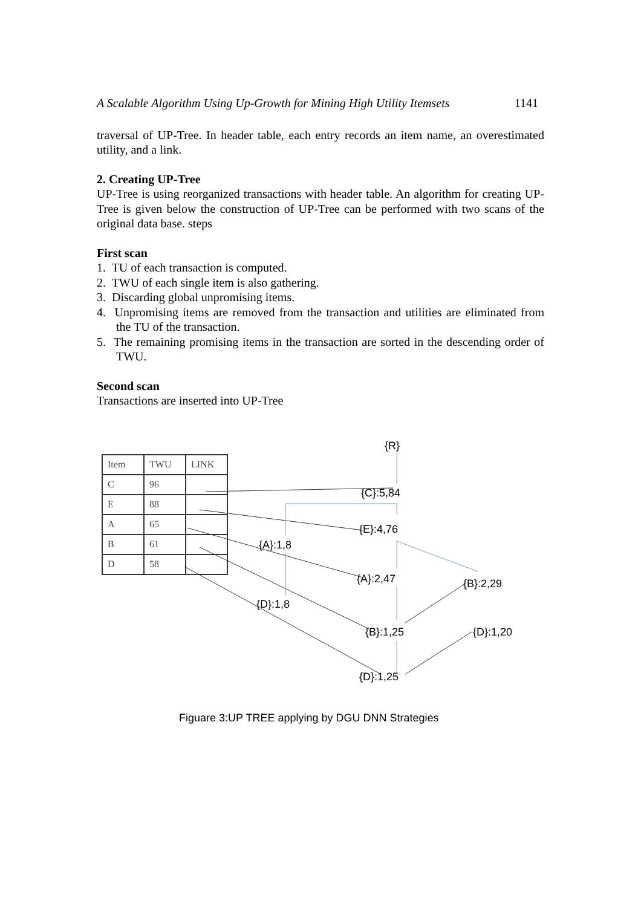A Scalable Algorithm Using Up-Growth for Mining High Utility Itemsets 1141
traversal of UP-Tree. In header table, each entry records an item name, an overestimated utility, and a link.
2. Creating UP-Tree
UP-Tree is using reorganized transactions with header table. An algorithm for creating UP-Tree is given below the construction of UP-Tree can be performed with two scans of the original data base. steps
First scan
1. TU of each transaction is computed.
2. TWU of each single item is also gathering.
3. Discarding global unpromising items.
4. Unpromising items are removed from the transaction and utilities are eliminated from the TU of the transaction.
5. The remaining promising items in the transaction are sorted in the descending order of TWU.
Second scan
Transactions are inserted into UP-Tree
| Item | TWU | LINK |
| --- | --- | --- |
| C | 96 | |
| E | 88 | |
| A | 65 | |
| B | 61 | |
| D | 58 | |
{R}
{C}:5,84
{E}:4,76
{A}:1,8
{A}:2,47 {B}:2,29
{D}:1,8
{B}:1,25 {D}:1,20
{D}:1,25
Figuare 3:UP TREE applying by DGU DNN Strategies